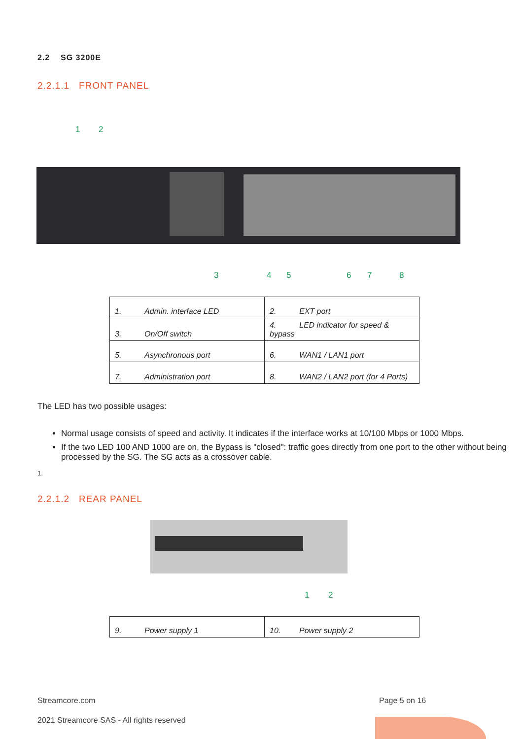2.2 SG 3200E
2.2.1.1 FRONT PANEL
1 2
3 4 5 6 7 8
| 1. Admin. interface LED | 2. EXT port |
| 3. On/Off switch | 4. LED indicator for speed & bypass |
| 5. Asynchronous port | 6. WAN1 / LAN1 port |
| 7. Administration port | 8. WAN2 / LAN2 port (for 4 Ports) |
The LED has two possible usages:
Normal usage consists of speed and activity. It indicates if the interface works at 10/100 Mbps or 1000 Mbps.
If the two LED 100 AND 1000 are on, the Bypass is "closed": traffic goes directly from one port to the other without being processed by the SG. The SG acts as a crossover cable.
1.
2.2.1.2 REAR PANEL
1 2
| 9. Power supply 1 | 10. Power supply 2 |
Streamcore.com Page 5 on 16
2021 Streamcore SAS - All rights reserved